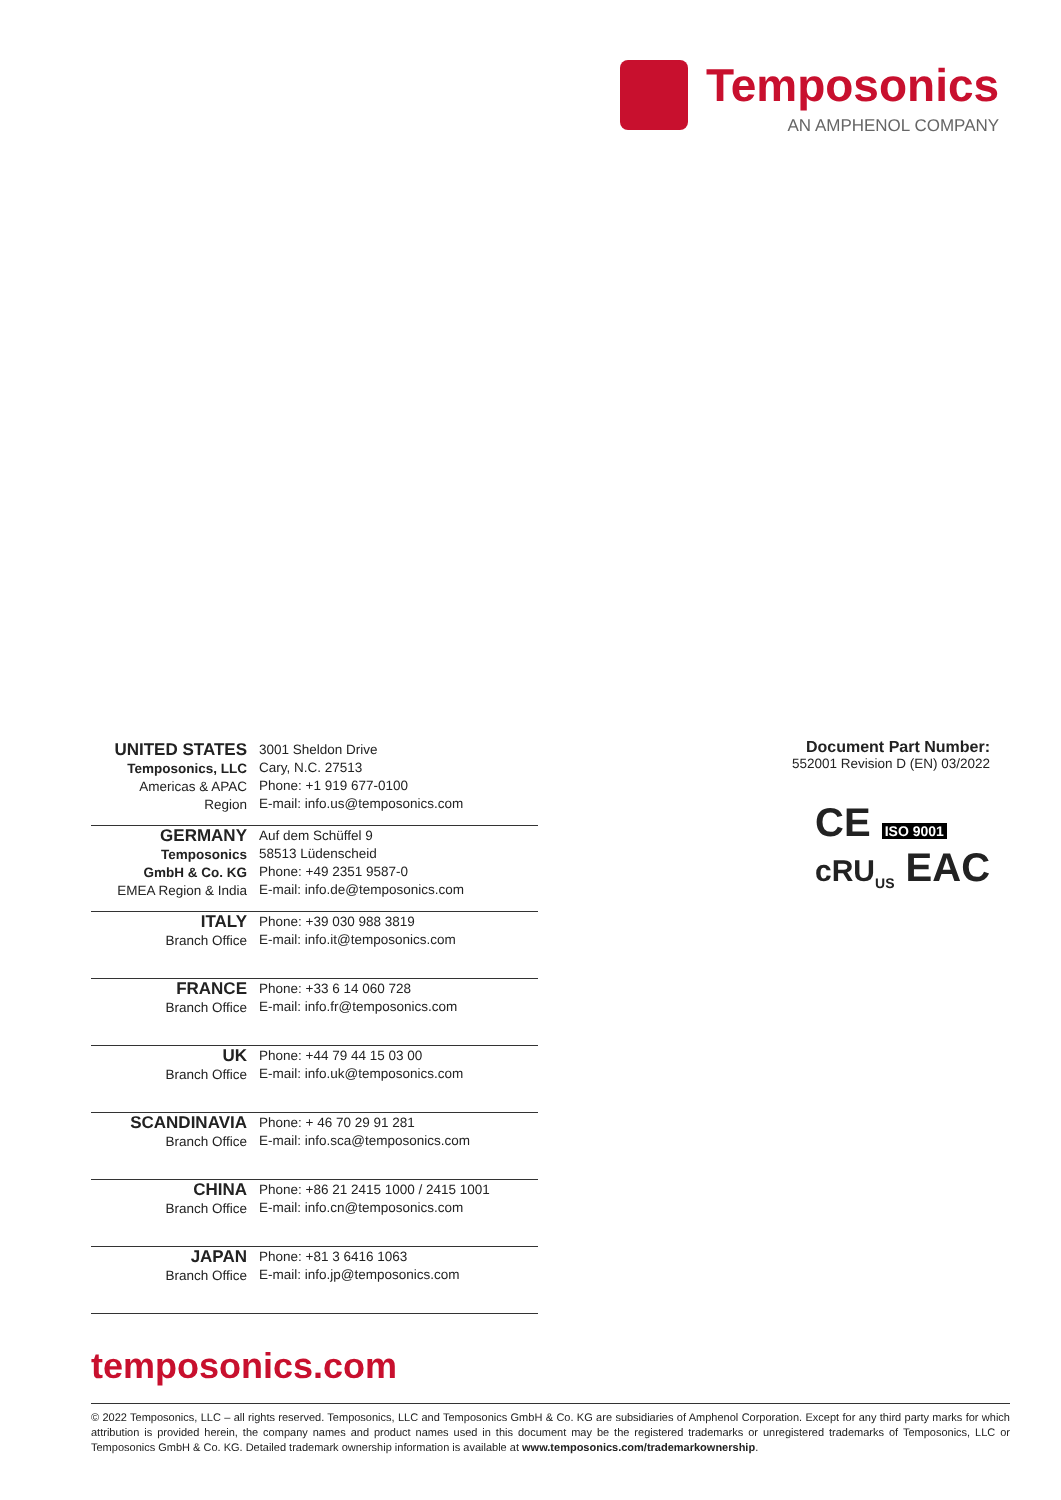Temposonics
AN AMPHENOL COMPANY
| UNITED STATES Temposonics, LLC Americas & APAC Region | 3001 Sheldon Drive Cary, N.C. 27513 Phone: +1 919 677-0100 E-mail: info.us@temposonics.com |
| GERMANY Temposonics GmbH & Co. KG EMEA Region & India | Auf dem Schüffel 9 58513 Lüdenscheid Phone: +49 2351 9587-0 E-mail: info.de@temposonics.com |
| ITALY Branch Office | Phone: +39 030 988 3819 E-mail: info.it@temposonics.com |
| FRANCE Branch Office | Phone: +33 6 14 060 728 E-mail: info.fr@temposonics.com |
| UK Branch Office | Phone: +44 79 44 15 03 00 E-mail: info.uk@temposonics.com |
| SCANDINAVIA Branch Office | Phone: + 46 70 29 91 281 E-mail: info.sca@temposonics.com |
| CHINA Branch Office | Phone: +86 21 2415 1000 / 2415 1001 E-mail: info.cn@temposonics.com |
| JAPAN Branch Office | Phone: +81 3 6416 1063 E-mail: info.jp@temposonics.com |
Document Part Number:
552001 Revision D (EN) 03/2022
CE ISO 9001
cRU<sub>US</sub> EAC
temposonics.com
© 2022 Temposonics, LLC – all rights reserved. Temposonics, LLC and Temposonics GmbH & Co. KG are subsidiaries of Amphenol Corporation. Except for any third party marks for which attribution is provided herein, the company names and product names used in this document may be the registered trademarks or unregistered trademarks of Temposonics, LLC or Temposonics GmbH & Co. KG. Detailed trademark ownership information is available at www.temposonics.com/trademarkownership.